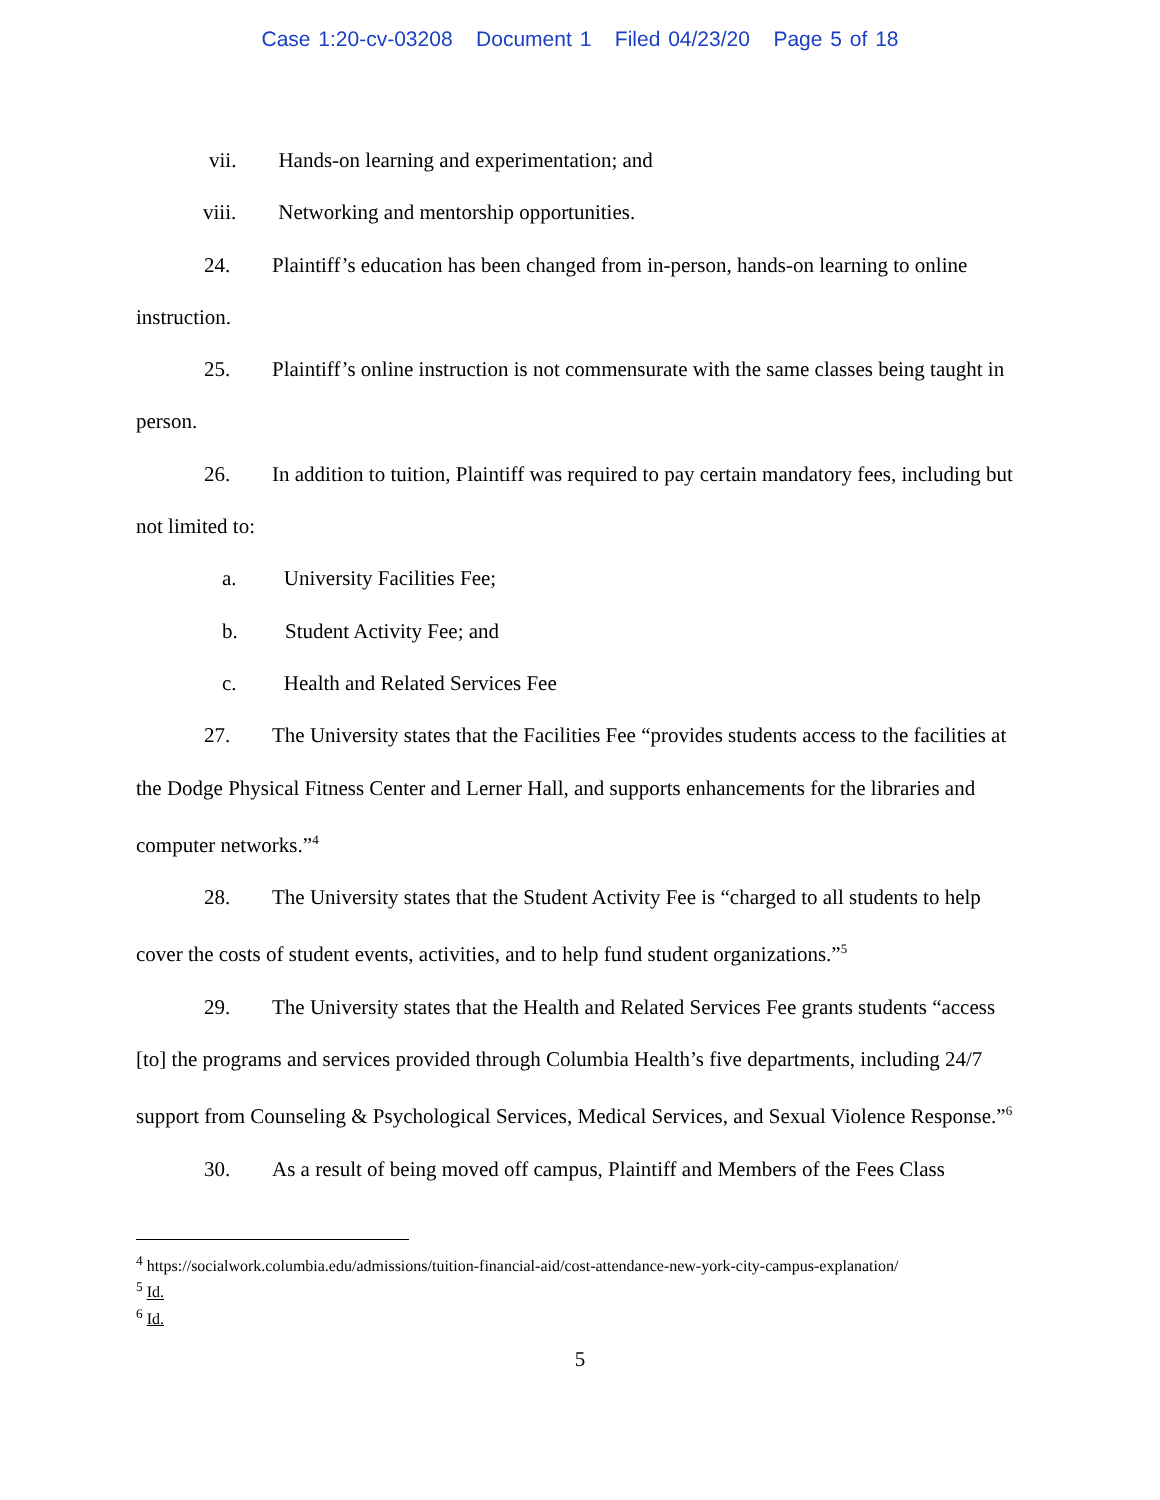Case 1:20-cv-03208 Document 1 Filed 04/23/20 Page 5 of 18
vii. Hands-on learning and experimentation; and
viii. Networking and mentorship opportunities.
24. Plaintiff’s education has been changed from in-person, hands-on learning to online instruction.
25. Plaintiff’s online instruction is not commensurate with the same classes being taught in person.
26. In addition to tuition, Plaintiff was required to pay certain mandatory fees, including but not limited to:
a. University Facilities Fee;
b. Student Activity Fee; and
c. Health and Related Services Fee
27. The University states that the Facilities Fee “provides students access to the facilities at the Dodge Physical Fitness Center and Lerner Hall, and supports enhancements for the libraries and computer networks.”<sup>4</sup>
28. The University states that the Student Activity Fee is “charged to all students to help cover the costs of student events, activities, and to help fund student organizations.”<sup>5</sup>
29. The University states that the Health and Related Services Fee grants students “access [to] the programs and services provided through Columbia Health’s five departments, including 24/7 support from Counseling & Psychological Services, Medical Services, and Sexual Violence Response.”<sup>6</sup>
30. As a result of being moved off campus, Plaintiff and Members of the Fees Class
<sup>4</sup> https://socialwork.columbia.edu/admissions/tuition-financial-aid/cost-attendance-new-york-city-campus-explanation/
<sup>5</sup> Id.
<sup>6</sup> Id.
5